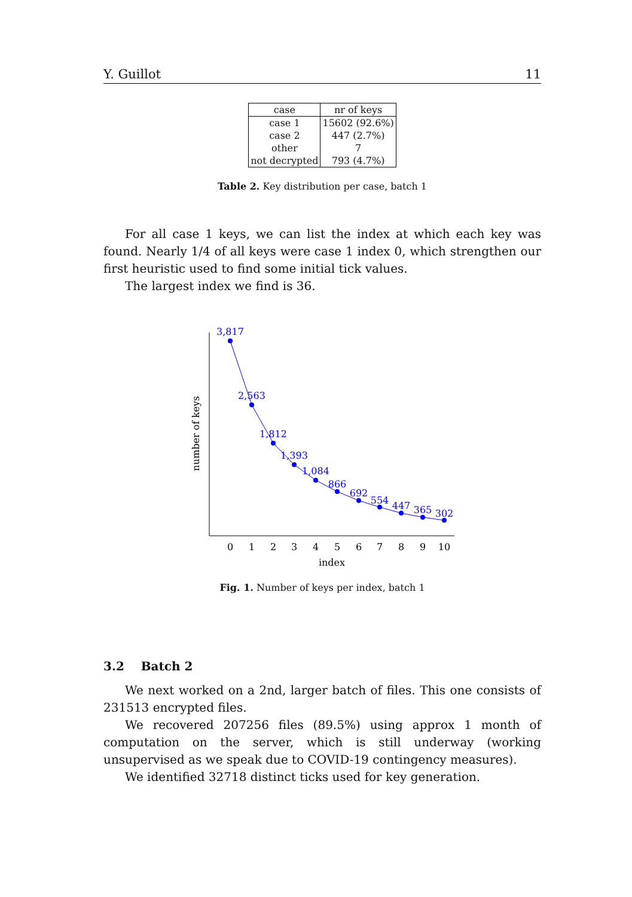Y. Guillot 11
| case | nr of keys |
| --- | --- |
| case 1 | 15602 (92.6%) |
| case 2 | 447 (2.7%) |
| other | 7 |
| not decrypted | 793 (4.7%) |
Table 2. Key distribution per case, batch 1
For all case 1 keys, we can list the index at which each key was found. Nearly 1/4 of all keys were case 1 index 0, which strengthen our first heuristic used to find some initial tick values.
The largest index we find is 36.
3,817
2,563
1,812
1,393
1,084
866
692
554
447
365
302
0
1
2
3
4
5
6
7
8
9
10
index
number of keys
Fig. 1. Number of keys per index, batch 1
3.2 Batch 2
We next worked on a 2nd, larger batch of files. This one consists of 231513 encrypted files.
We recovered 207256 files (89.5%) using approx 1 month of computation on the server, which is still underway (working unsupervised as we speak due to COVID-19 contingency measures).
We identified 32718 distinct ticks used for key generation.